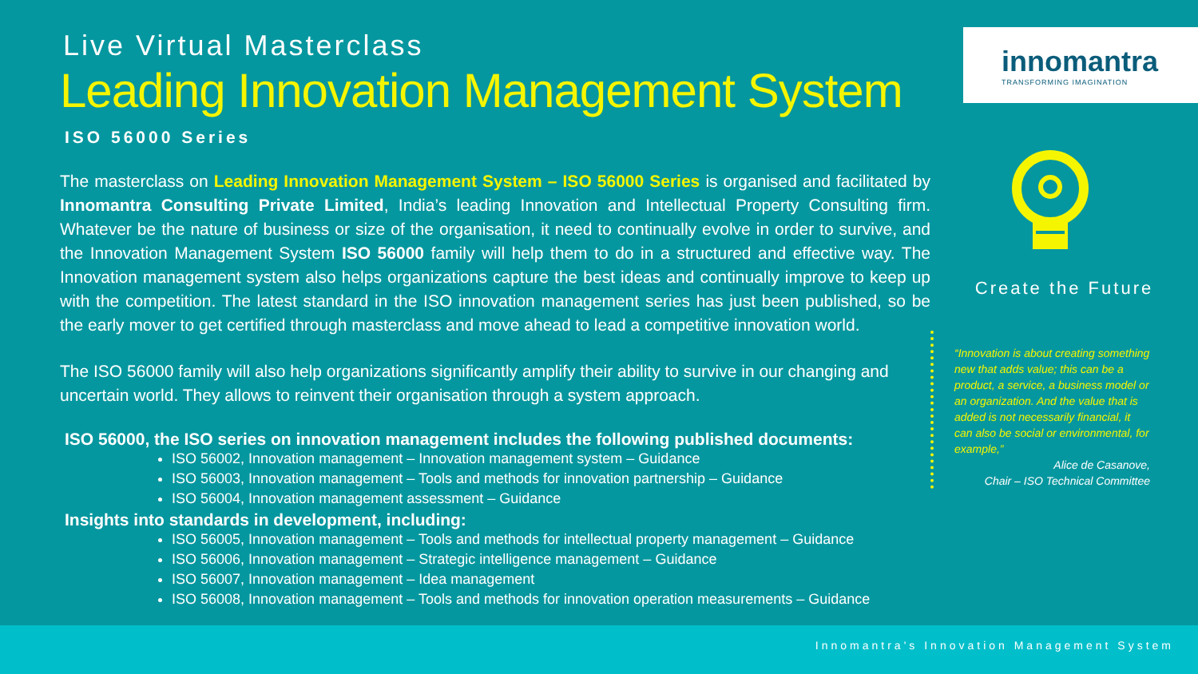Live Virtual Masterclass
Leading Innovation Management System
ISO 56000 Series
The masterclass on Leading Innovation Management System – ISO 56000 Series is organised and facilitated by Innomantra Consulting Private Limited, India’s leading Innovation and Intellectual Property Consulting firm. Whatever be the nature of business or size of the organisation, it need to continually evolve in order to survive, and the Innovation Management System ISO 56000 family will help them to do in a structured and effective way. The Innovation management system also helps organizations capture the best ideas and continually improve to keep up with the competition. The latest standard in the ISO innovation management series has just been published, so be the early mover to get certified through masterclass and move ahead to lead a competitive innovation world.
The ISO 56000 family will also help organizations significantly amplify their ability to survive in our changing and uncertain world. They allows to reinvent their organisation through a system approach.
ISO 56000, the ISO series on innovation management includes the following published documents:
ISO 56002, Innovation management – Innovation management system – Guidance
ISO 56003, Innovation management – Tools and methods for innovation partnership – Guidance
ISO 56004, Innovation management assessment – Guidance
Insights into standards in development, including:
ISO 56005, Innovation management – Tools and methods for intellectual property management – Guidance
ISO 56006, Innovation management – Strategic intelligence management – Guidance
ISO 56007, Innovation management – Idea management
ISO 56008, Innovation management – Tools and methods for innovation operation measurements – Guidance
innomantra
TRANSFORMING IMAGINATION
Create the Future
“Innovation is about creating something new that adds value; this can be a product, a service, a business model or an organization. And the value that is added is not necessarily financial, it can also be social or environmental, for example,”
Alice de Casanove,
Chair – ISO Technical Committee
Innomantra's Innovation Management System